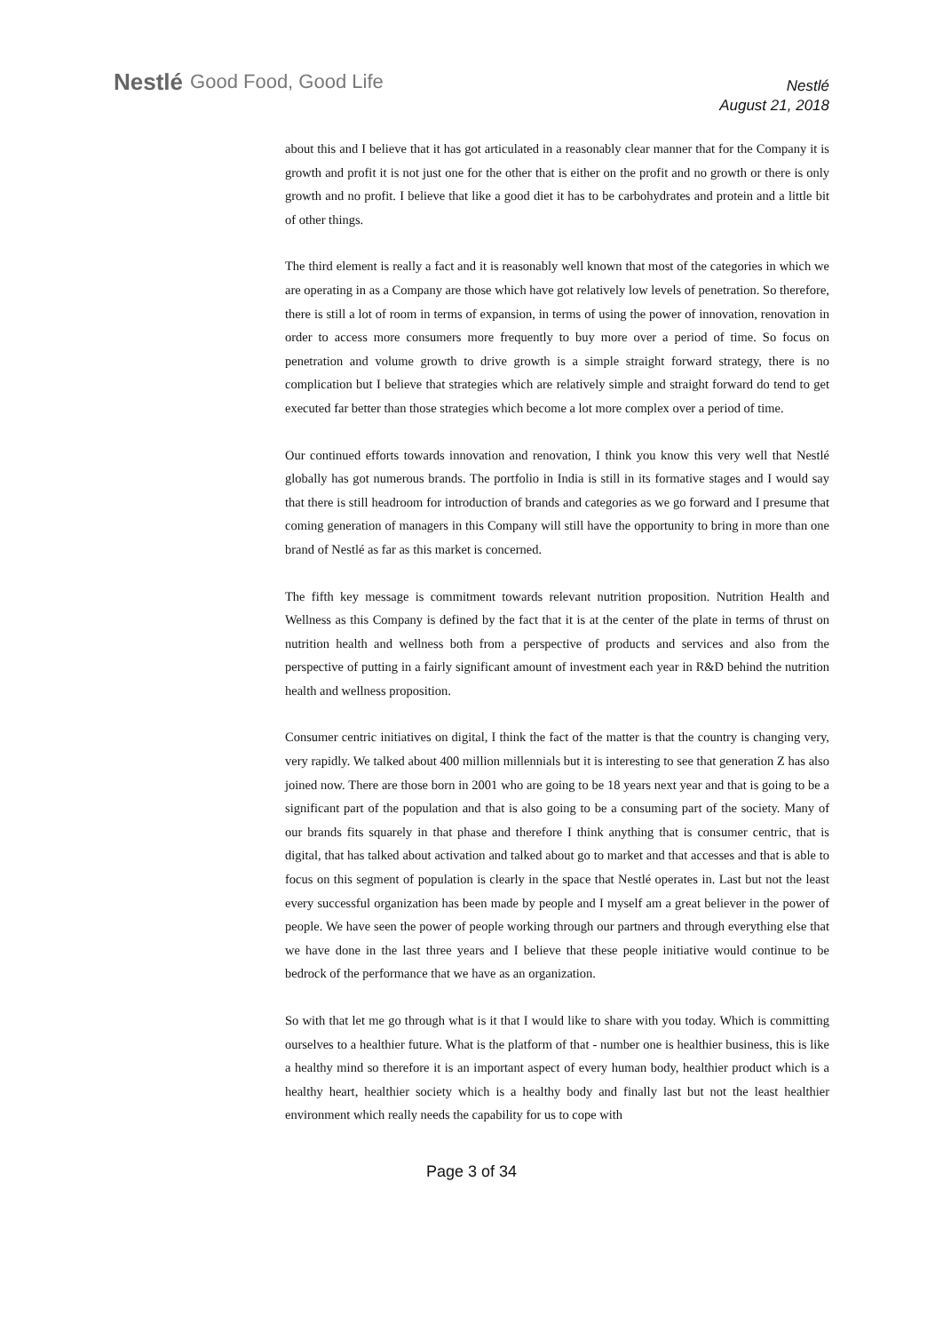Nestlé Good Food, Good Life
Nestlé
August 21, 2018
about this and I believe that it has got articulated in a reasonably clear manner that for the Company it is growth and profit it is not just one for the other that is either on the profit and no growth or there is only growth and no profit. I believe that like a good diet it has to be carbohydrates and protein and a little bit of other things.
The third element is really a fact and it is reasonably well known that most of the categories in which we are operating in as a Company are those which have got relatively low levels of penetration. So therefore, there is still a lot of room in terms of expansion, in terms of using the power of innovation, renovation in order to access more consumers more frequently to buy more over a period of time. So focus on penetration and volume growth to drive growth is a simple straight forward strategy, there is no complication but I believe that strategies which are relatively simple and straight forward do tend to get executed far better than those strategies which become a lot more complex over a period of time.
Our continued efforts towards innovation and renovation, I think you know this very well that Nestlé globally has got numerous brands. The portfolio in India is still in its formative stages and I would say that there is still headroom for introduction of brands and categories as we go forward and I presume that coming generation of managers in this Company will still have the opportunity to bring in more than one brand of Nestlé as far as this market is concerned.
The fifth key message is commitment towards relevant nutrition proposition. Nutrition Health and Wellness as this Company is defined by the fact that it is at the center of the plate in terms of thrust on nutrition health and wellness both from a perspective of products and services and also from the perspective of putting in a fairly significant amount of investment each year in R&D behind the nutrition health and wellness proposition.
Consumer centric initiatives on digital, I think the fact of the matter is that the country is changing very, very rapidly. We talked about 400 million millennials but it is interesting to see that generation Z has also joined now. There are those born in 2001 who are going to be 18 years next year and that is going to be a significant part of the population and that is also going to be a consuming part of the society. Many of our brands fits squarely in that phase and therefore I think anything that is consumer centric, that is digital, that has talked about activation and talked about go to market and that accesses and that is able to focus on this segment of population is clearly in the space that Nestlé operates in. Last but not the least every successful organization has been made by people and I myself am a great believer in the power of people. We have seen the power of people working through our partners and through everything else that we have done in the last three years and I believe that these people initiative would continue to be bedrock of the performance that we have as an organization.
So with that let me go through what is it that I would like to share with you today. Which is committing ourselves to a healthier future. What is the platform of that - number one is healthier business, this is like a healthy mind so therefore it is an important aspect of every human body, healthier product which is a healthy heart, healthier society which is a healthy body and finally last but not the least healthier environment which really needs the capability for us to cope with
Page 3 of 34